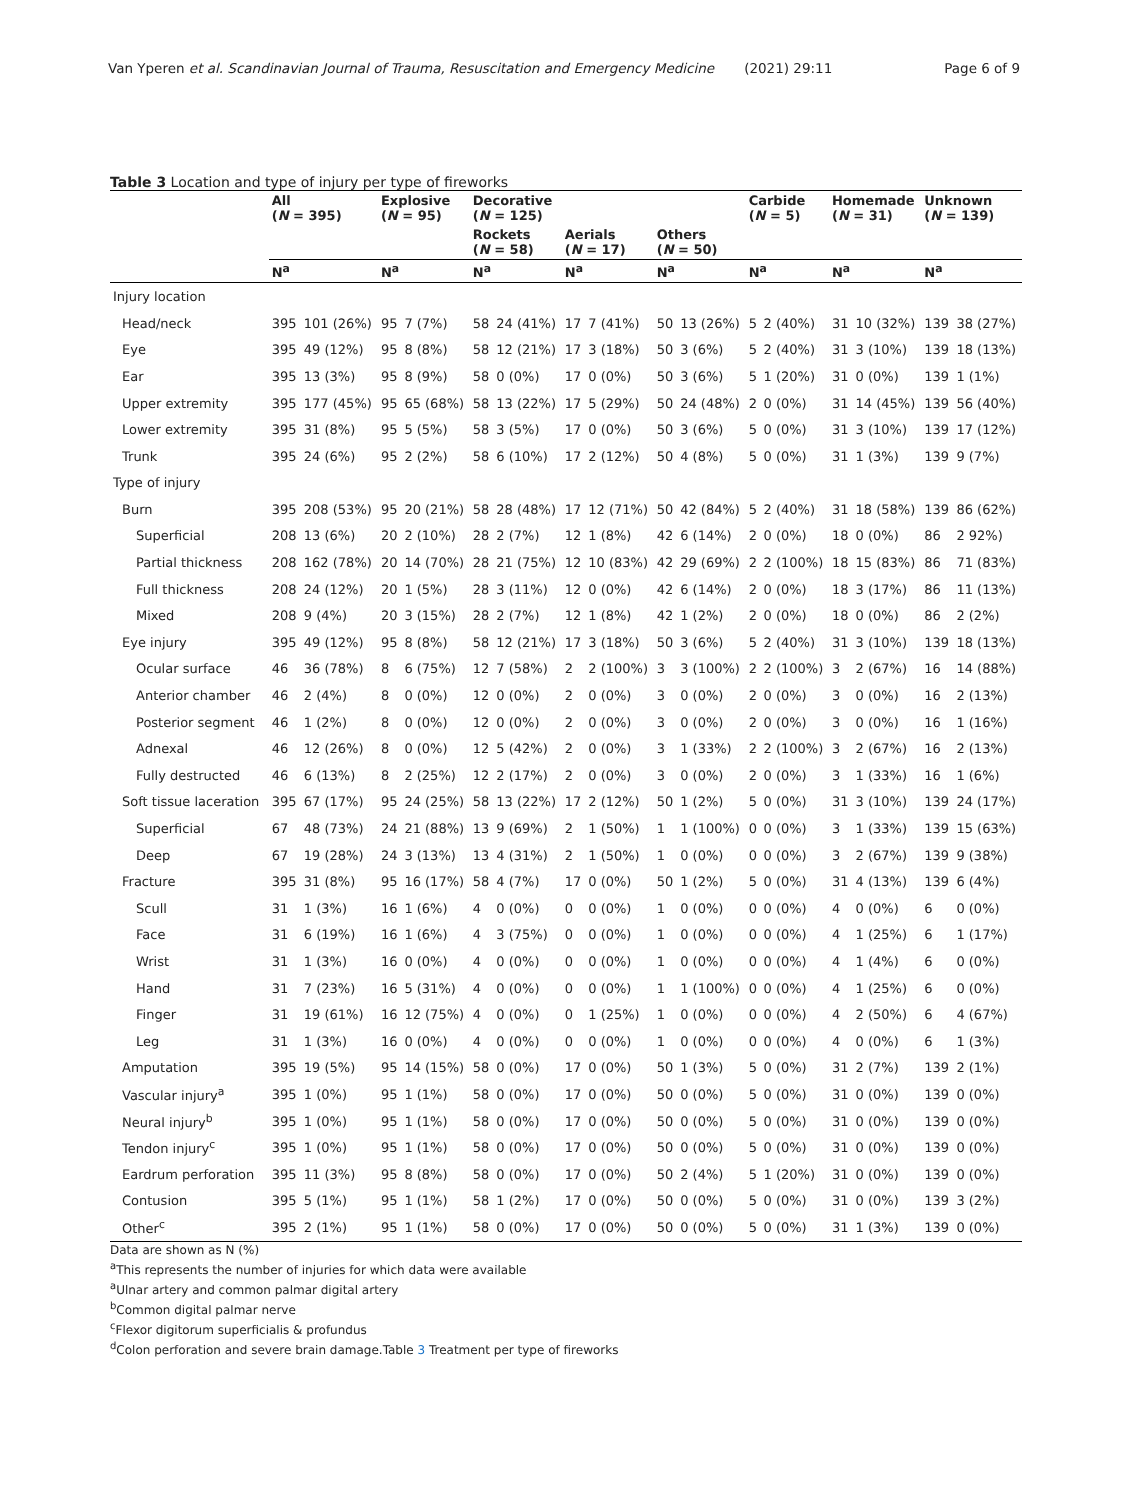Van Yperen et al. Scandinavian Journal of Trauma, Resuscitation and Emergency Medicine (2021) 29:11 Page 6 of 9
Table 3 Location and type of injury per type of fireworks
| | All ( N = 395) | | Explosive ( N = 95) | | Decorative ( N = 125) | | | | | | Carbide ( N = 5) | | Homemade ( N = 31) | | Unknown ( N = 139) | |
| --- | --- | --- | --- | --- | --- | --- | --- | --- | --- | --- | --- | --- | --- | --- | --- | --- |
| | | | | | Rockets ( N = 58) | | Aerials ( N = 17) | | Others ( N = 50) | | | | | | | |
| | N<sup>a</sup> | | N<sup>a</sup> | | N<sup>a</sup> | | N<sup>a</sup> | | N<sup>a</sup> | | N<sup>a</sup> | | N<sup>a</sup> | | N<sup>a</sup> | |
| Injury location | | | | | | | | | | | | | | | | |
| Head/neck | 395 | 101 (26%) | 95 | 7 (7%) | 58 | 24 (41%) | 17 | 7 (41%) | 50 | 13 (26%) | 5 | 2 (40%) | 31 | 10 (32%) | 139 | 38 (27%) |
| Eye | 395 | 49 (12%) | 95 | 8 (8%) | 58 | 12 (21%) | 17 | 3 (18%) | 50 | 3 (6%) | 5 | 2 (40%) | 31 | 3 (10%) | 139 | 18 (13%) |
| Ear | 395 | 13 (3%) | 95 | 8 (9%) | 58 | 0 (0%) | 17 | 0 (0%) | 50 | 3 (6%) | 5 | 1 (20%) | 31 | 0 (0%) | 139 | 1 (1%) |
| Upper extremity | 395 | 177 (45%) | 95 | 65 (68%) | 58 | 13 (22%) | 17 | 5 (29%) | 50 | 24 (48%) | 2 | 0 (0%) | 31 | 14 (45%) | 139 | 56 (40%) |
| Lower extremity | 395 | 31 (8%) | 95 | 5 (5%) | 58 | 3 (5%) | 17 | 0 (0%) | 50 | 3 (6%) | 5 | 0 (0%) | 31 | 3 (10%) | 139 | 17 (12%) |
| Trunk | 395 | 24 (6%) | 95 | 2 (2%) | 58 | 6 (10%) | 17 | 2 (12%) | 50 | 4 (8%) | 5 | 0 (0%) | 31 | 1 (3%) | 139 | 9 (7%) |
| Type of injury | | | | | | | | | | | | | | | | |
| Burn | 395 | 208 (53%) | 95 | 20 (21%) | 58 | 28 (48%) | 17 | 12 (71%) | 50 | 42 (84%) | 5 | 2 (40%) | 31 | 18 (58%) | 139 | 86 (62%) |
| Superficial | 208 | 13 (6%) | 20 | 2 (10%) | 28 | 2 (7%) | 12 | 1 (8%) | 42 | 6 (14%) | 2 | 0 (0%) | 18 | 0 (0%) | 86 | 2 92%) |
| Partial thickness | 208 | 162 (78%) | 20 | 14 (70%) | 28 | 21 (75%) | 12 | 10 (83%) | 42 | 29 (69%) | 2 | 2 (100%) | 18 | 15 (83%) | 86 | 71 (83%) |
| Full thickness | 208 | 24 (12%) | 20 | 1 (5%) | 28 | 3 (11%) | 12 | 0 (0%) | 42 | 6 (14%) | 2 | 0 (0%) | 18 | 3 (17%) | 86 | 11 (13%) |
| Mixed | 208 | 9 (4%) | 20 | 3 (15%) | 28 | 2 (7%) | 12 | 1 (8%) | 42 | 1 (2%) | 2 | 0 (0%) | 18 | 0 (0%) | 86 | 2 (2%) |
| Eye injury | 395 | 49 (12%) | 95 | 8 (8%) | 58 | 12 (21%) | 17 | 3 (18%) | 50 | 3 (6%) | 5 | 2 (40%) | 31 | 3 (10%) | 139 | 18 (13%) |
| Ocular surface | 46 | 36 (78%) | 8 | 6 (75%) | 12 | 7 (58%) | 2 | 2 (100%) | 3 | 3 (100%) | 2 | 2 (100%) | 3 | 2 (67%) | 16 | 14 (88%) |
| Anterior chamber | 46 | 2 (4%) | 8 | 0 (0%) | 12 | 0 (0%) | 2 | 0 (0%) | 3 | 0 (0%) | 2 | 0 (0%) | 3 | 0 (0%) | 16 | 2 (13%) |
| Posterior segment | 46 | 1 (2%) | 8 | 0 (0%) | 12 | 0 (0%) | 2 | 0 (0%) | 3 | 0 (0%) | 2 | 0 (0%) | 3 | 0 (0%) | 16 | 1 (16%) |
| Adnexal | 46 | 12 (26%) | 8 | 0 (0%) | 12 | 5 (42%) | 2 | 0 (0%) | 3 | 1 (33%) | 2 | 2 (100%) | 3 | 2 (67%) | 16 | 2 (13%) |
| Fully destructed | 46 | 6 (13%) | 8 | 2 (25%) | 12 | 2 (17%) | 2 | 0 (0%) | 3 | 0 (0%) | 2 | 0 (0%) | 3 | 1 (33%) | 16 | 1 (6%) |
| Soft tissue laceration | 395 | 67 (17%) | 95 | 24 (25%) | 58 | 13 (22%) | 17 | 2 (12%) | 50 | 1 (2%) | 5 | 0 (0%) | 31 | 3 (10%) | 139 | 24 (17%) |
| Superficial | 67 | 48 (73%) | 24 | 21 (88%) | 13 | 9 (69%) | 2 | 1 (50%) | 1 | 1 (100%) | 0 | 0 (0%) | 3 | 1 (33%) | 139 | 15 (63%) |
| Deep | 67 | 19 (28%) | 24 | 3 (13%) | 13 | 4 (31%) | 2 | 1 (50%) | 1 | 0 (0%) | 0 | 0 (0%) | 3 | 2 (67%) | 139 | 9 (38%) |
| Fracture | 395 | 31 (8%) | 95 | 16 (17%) | 58 | 4 (7%) | 17 | 0 (0%) | 50 | 1 (2%) | 5 | 0 (0%) | 31 | 4 (13%) | 139 | 6 (4%) |
| Scull | 31 | 1 (3%) | 16 | 1 (6%) | 4 | 0 (0%) | 0 | 0 (0%) | 1 | 0 (0%) | 0 | 0 (0%) | 4 | 0 (0%) | 6 | 0 (0%) |
| Face | 31 | 6 (19%) | 16 | 1 (6%) | 4 | 3 (75%) | 0 | 0 (0%) | 1 | 0 (0%) | 0 | 0 (0%) | 4 | 1 (25%) | 6 | 1 (17%) |
| Wrist | 31 | 1 (3%) | 16 | 0 (0%) | 4 | 0 (0%) | 0 | 0 (0%) | 1 | 0 (0%) | 0 | 0 (0%) | 4 | 1 (4%) | 6 | 0 (0%) |
| Hand | 31 | 7 (23%) | 16 | 5 (31%) | 4 | 0 (0%) | 0 | 0 (0%) | 1 | 1 (100%) | 0 | 0 (0%) | 4 | 1 (25%) | 6 | 0 (0%) |
| Finger | 31 | 19 (61%) | 16 | 12 (75%) | 4 | 0 (0%) | 0 | 1 (25%) | 1 | 0 (0%) | 0 | 0 (0%) | 4 | 2 (50%) | 6 | 4 (67%) |
| Leg | 31 | 1 (3%) | 16 | 0 (0%) | 4 | 0 (0%) | 0 | 0 (0%) | 1 | 0 (0%) | 0 | 0 (0%) | 4 | 0 (0%) | 6 | 1 (3%) |
| Amputation | 395 | 19 (5%) | 95 | 14 (15%) | 58 | 0 (0%) | 17 | 0 (0%) | 50 | 1 (3%) | 5 | 0 (0%) | 31 | 2 (7%) | 139 | 2 (1%) |
| Vascular injury<sup>a</sup> | 395 | 1 (0%) | 95 | 1 (1%) | 58 | 0 (0%) | 17 | 0 (0%) | 50 | 0 (0%) | 5 | 0 (0%) | 31 | 0 (0%) | 139 | 0 (0%) |
| Neural injury<sup>b</sup> | 395 | 1 (0%) | 95 | 1 (1%) | 58 | 0 (0%) | 17 | 0 (0%) | 50 | 0 (0%) | 5 | 0 (0%) | 31 | 0 (0%) | 139 | 0 (0%) |
| Tendon injury<sup>c</sup> | 395 | 1 (0%) | 95 | 1 (1%) | 58 | 0 (0%) | 17 | 0 (0%) | 50 | 0 (0%) | 5 | 0 (0%) | 31 | 0 (0%) | 139 | 0 (0%) |
| Eardrum perforation | 395 | 11 (3%) | 95 | 8 (8%) | 58 | 0 (0%) | 17 | 0 (0%) | 50 | 2 (4%) | 5 | 1 (20%) | 31 | 0 (0%) | 139 | 0 (0%) |
| Contusion | 395 | 5 (1%) | 95 | 1 (1%) | 58 | 1 (2%) | 17 | 0 (0%) | 50 | 0 (0%) | 5 | 0 (0%) | 31 | 0 (0%) | 139 | 3 (2%) |
| Other<sup>c</sup> | 395 | 2 (1%) | 95 | 1 (1%) | 58 | 0 (0%) | 17 | 0 (0%) | 50 | 0 (0%) | 5 | 0 (0%) | 31 | 1 (3%) | 139 | 0 (0%) |
Data are shown as N (%)
<sup>a</sup> This represents the number of injuries for which data were available
<sup>a</sup> Ulnar artery and common palmar digital artery
<sup>b</sup> Common digital palmar nerve
<sup>c</sup> Flexor digitorum superficialis & profundus
<sup>d</sup> Colon perforation and severe brain damage.Table 3 Treatment per type of fireworks